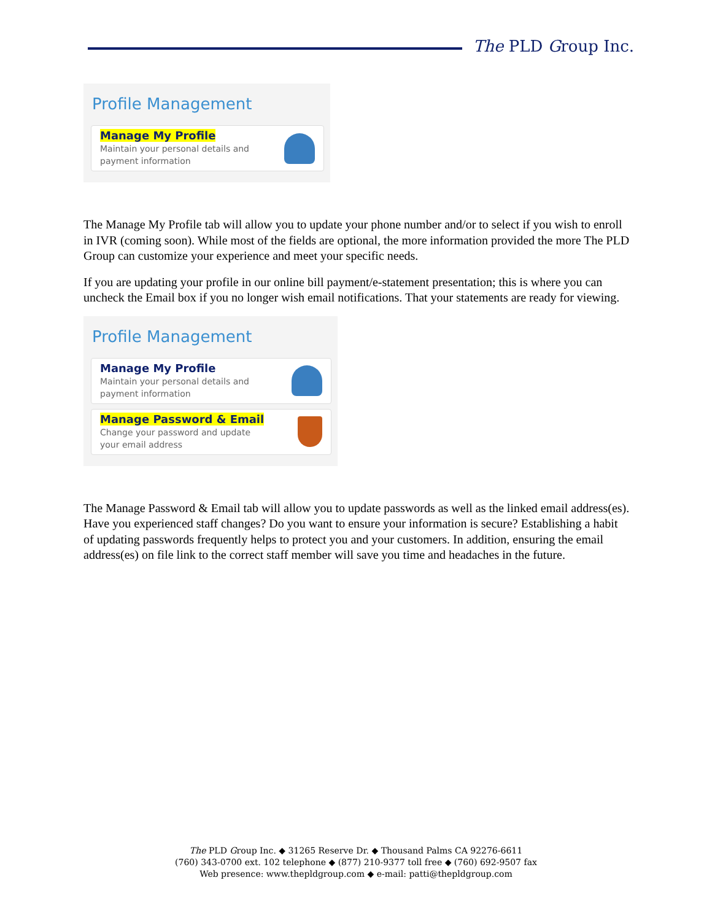The PLD Group Inc.
Profile Management
Manage My Profile
Maintain your personal details and
payment information
The Manage My Profile tab will allow you to update your phone number and/or to select if you wish to enroll in IVR (coming soon). While most of the fields are optional, the more information provided the more The PLD Group can customize your experience and meet your specific needs.
If you are updating your profile in our online bill payment/e-statement presentation; this is where you can uncheck the Email box if you no longer wish email notifications. That your statements are ready for viewing.
Profile Management
Manage My Profile
Maintain your personal details and
payment information
Manage Password & Email
Change your password and update
your email address
The Manage Password & Email tab will allow you to update passwords as well as the linked email address(es). Have you experienced staff changes? Do you want to ensure your information is secure? Establishing a habit of updating passwords frequently helps to protect you and your customers. In addition, ensuring the email address(es) on file link to the correct staff member will save you time and headaches in the future.
The PLD Group Inc. ◆ 31265 Reserve Dr. ◆ Thousand Palms CA 92276-6611
(760) 343-0700 ext. 102 telephone ◆ (877) 210-9377 toll free ◆ (760) 692-9507 fax
Web presence: www.thepldgroup.com ◆ e-mail: patti@thepldgroup.com